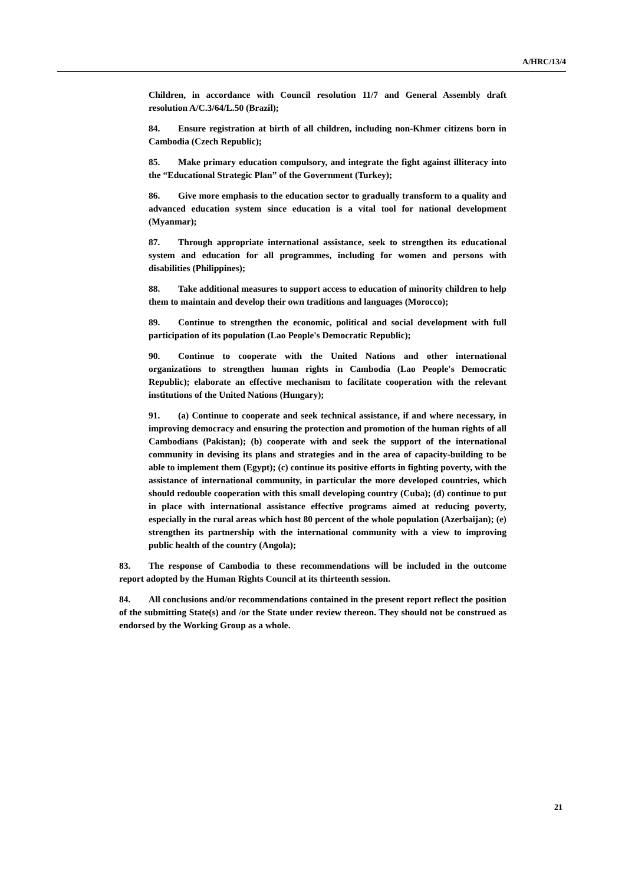A/HRC/13/4
Children, in accordance with Council resolution 11/7 and General Assembly draft resolution A/C.3/64/L.50 (Brazil);
84. Ensure registration at birth of all children, including non-Khmer citizens born in Cambodia (Czech Republic);
85. Make primary education compulsory, and integrate the fight against illiteracy into the “Educational Strategic Plan” of the Government (Turkey);
86. Give more emphasis to the education sector to gradually transform to a quality and advanced education system since education is a vital tool for national development (Myanmar);
87. Through appropriate international assistance, seek to strengthen its educational system and education for all programmes, including for women and persons with disabilities (Philippines);
88. Take additional measures to support access to education of minority children to help them to maintain and develop their own traditions and languages (Morocco);
89. Continue to strengthen the economic, political and social development with full participation of its population (Lao People's Democratic Republic);
90. Continue to cooperate with the United Nations and other international organizations to strengthen human rights in Cambodia (Lao People's Democratic Republic); elaborate an effective mechanism to facilitate cooperation with the relevant institutions of the United Nations (Hungary);
91. (a) Continue to cooperate and seek technical assistance, if and where necessary, in improving democracy and ensuring the protection and promotion of the human rights of all Cambodians (Pakistan); (b) cooperate with and seek the support of the international community in devising its plans and strategies and in the area of capacity-building to be able to implement them (Egypt); (c) continue its positive efforts in fighting poverty, with the assistance of international community, in particular the more developed countries, which should redouble cooperation with this small developing country (Cuba); (d) continue to put in place with international assistance effective programs aimed at reducing poverty, especially in the rural areas which host 80 percent of the whole population (Azerbaijan); (e) strengthen its partnership with the international community with a view to improving public health of the country (Angola);
83. The response of Cambodia to these recommendations will be included in the outcome report adopted by the Human Rights Council at its thirteenth session.
84. All conclusions and/or recommendations contained in the present report reflect the position of the submitting State(s) and /or the State under review thereon. They should not be construed as endorsed by the Working Group as a whole.
21